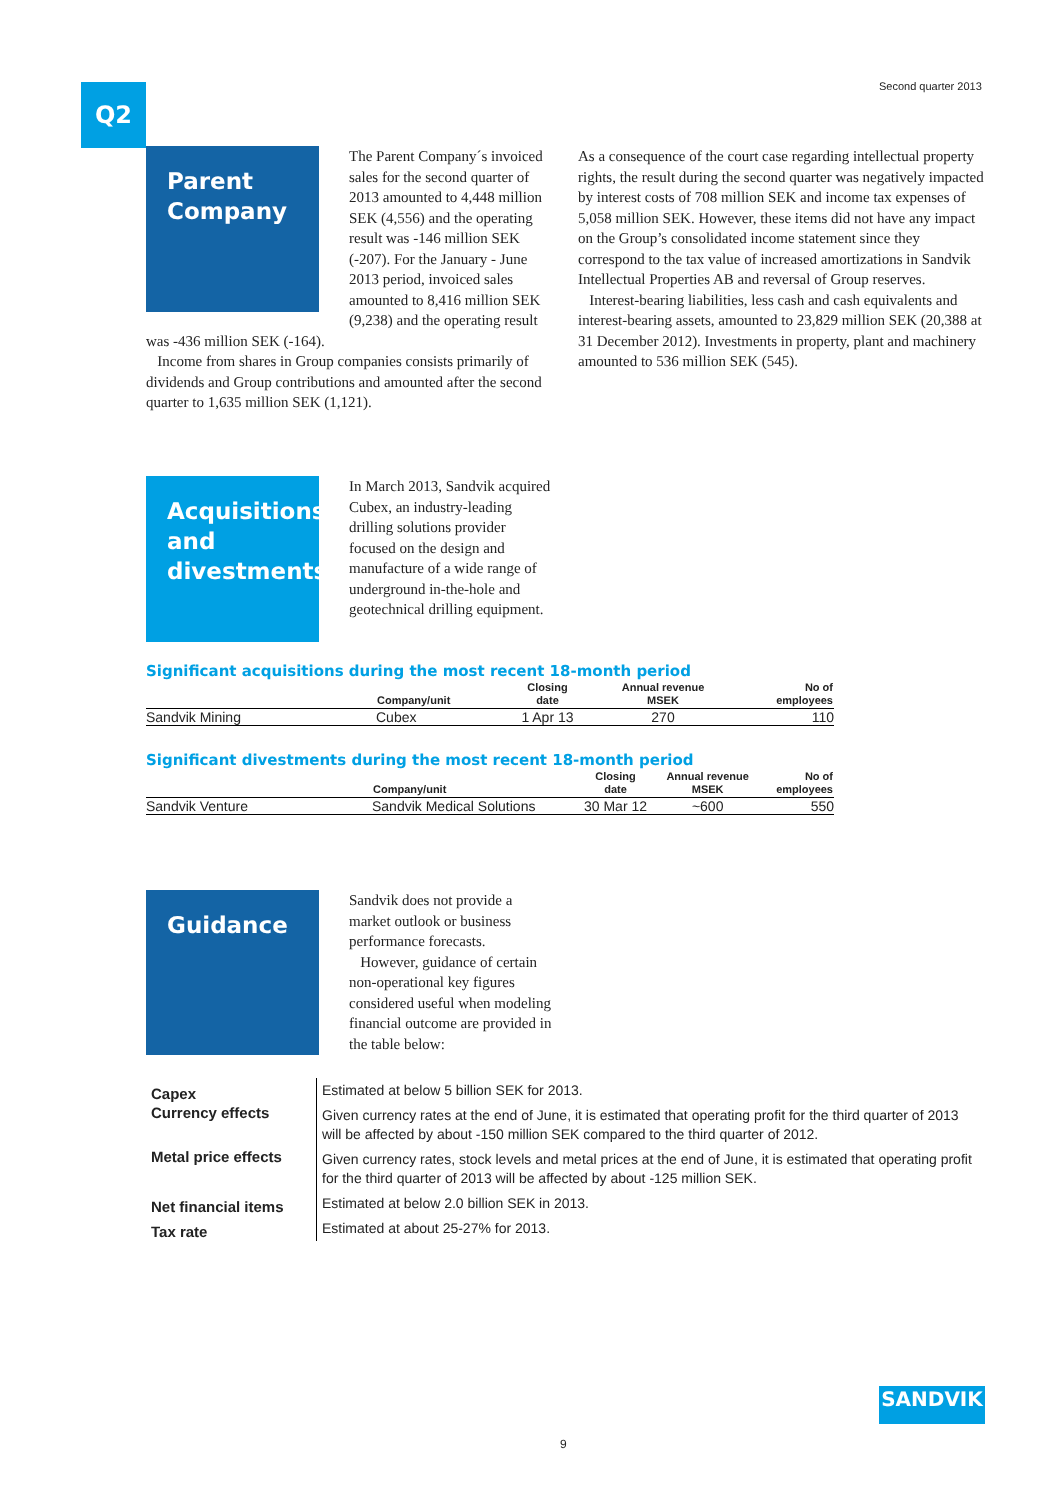Q2 Second quarter 2013
Parent Company
The Parent Company´s invoiced sales for the second quarter of 2013 amounted to 4,448 million SEK (4,556) and the operating result was -146 million SEK (-207). For the January - June 2013 period, invoiced sales amounted to 8,416 million SEK (9,238) and the operating result was -436 million SEK (-164).
Income from shares in Group companies consists primarily of dividends and Group contributions and amounted after the second quarter to 1,635 million SEK (1,121).
As a consequence of the court case regarding intellectual property rights, the result during the second quarter was negatively impacted by interest costs of 708 million SEK and income tax expenses of 5,058 million SEK. However, these items did not have any impact on the Group’s consolidated income statement since they correspond to the tax value of increased amortizations in Sandvik Intellectual Properties AB and reversal of Group reserves.
Interest-bearing liabilities, less cash and cash equivalents and interest-bearing assets, amounted to 23,829 million SEK (20,388 at 31 December 2012). Investments in property, plant and machinery amounted to 536 million SEK (545).
Acquisitions and divestments
In March 2013, Sandvik acquired Cubex, an industry-leading drilling solutions provider focused on the design and manufacture of a wide range of underground in-the-hole and geotechnical drilling equipment.
Significant acquisitions during the most recent 18-month period
| | Company/unit | Closing date | Annual revenue MSEK | No of employees |
| --- | --- | --- | --- | --- |
| Sandvik Mining | Cubex | 1 Apr 13 | 270 | 110 |
Significant divestments during the most recent 18-month period
| | Company/unit | Closing date | Annual revenue MSEK | No of employees |
| --- | --- | --- | --- | --- |
| Sandvik Venture | Sandvik Medical Solutions | 30 Mar 12 | ~600 | 550 |
Guidance
Sandvik does not provide a market outlook or business performance forecasts.
However, guidance of certain non-operational key figures considered useful when modeling financial outcome are provided in the table below:
| Capex | Estimated at below 5 billion SEK for 2013. |
| Currency effects | Given currency rates at the end of June, it is estimated that operating profit for the third quarter of 2013 will be affected by about -150 million SEK compared to the third quarter of 2012. |
| Metal price effects | Given currency rates, stock levels and metal prices at the end of June, it is estimated that operating profit for the third quarter of 2013 will be affected by about -125 million SEK. |
| Net financial items | Estimated at below 2.0 billion SEK in 2013. |
| Tax rate | Estimated at about 25-27% for 2013. |
SANDVIK
9